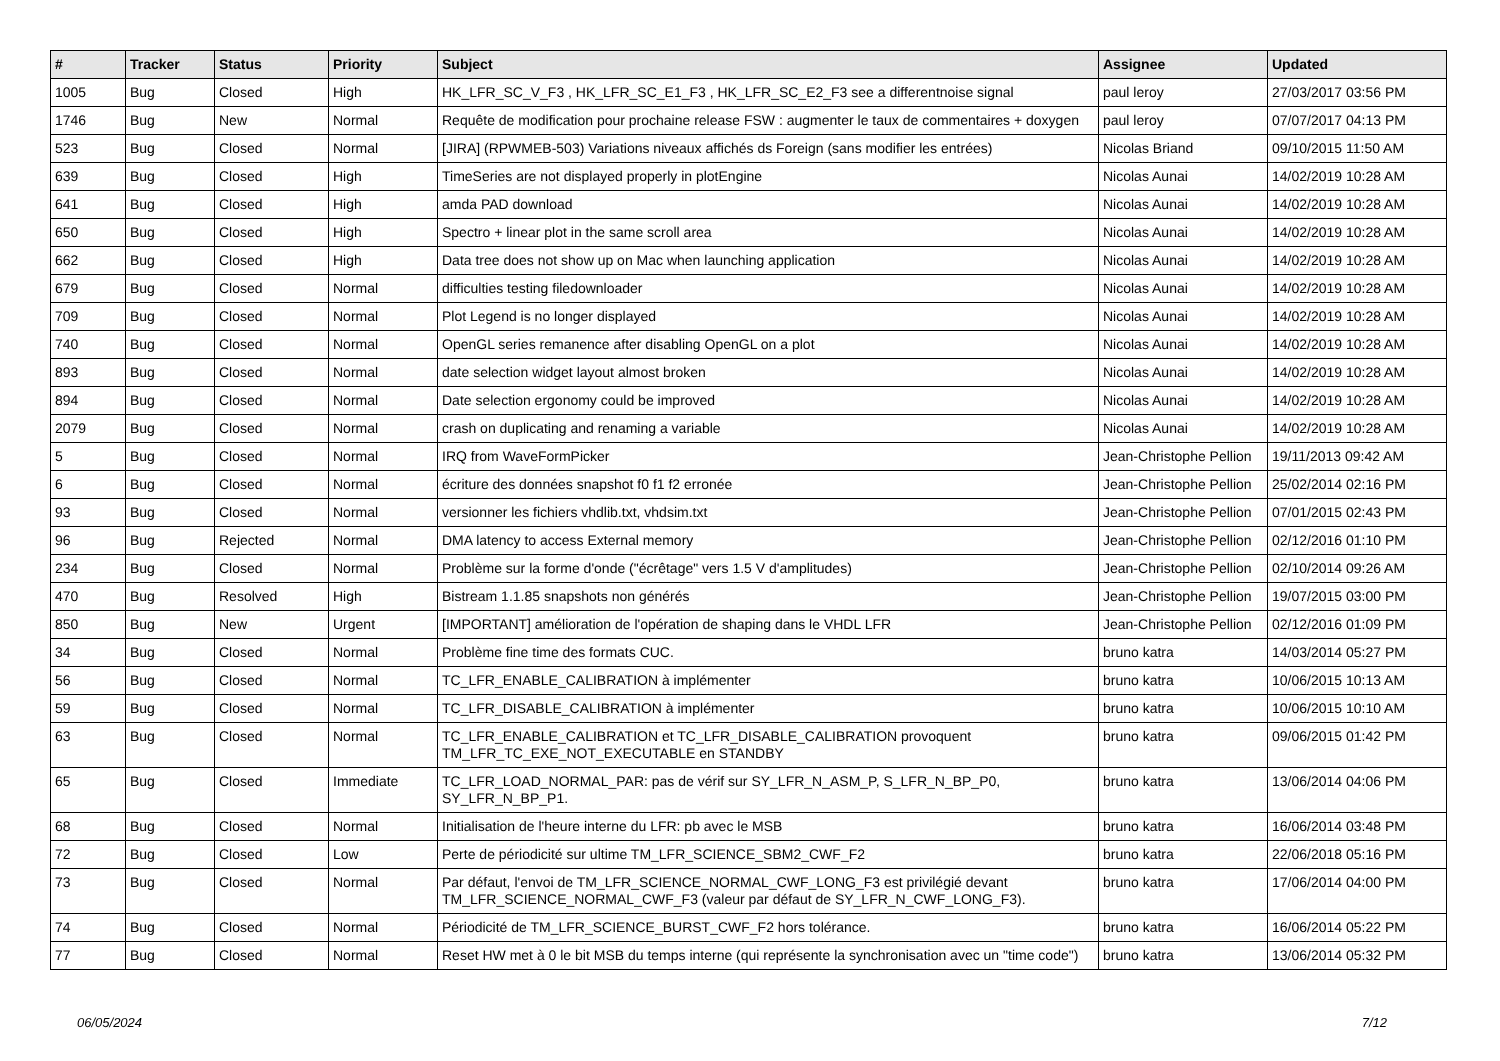| # | Tracker | Status | Priority | Subject | Assignee | Updated |
| --- | --- | --- | --- | --- | --- | --- |
| 1005 | Bug | Closed | High | HK_LFR_SC_V_F3 , HK_LFR_SC_E1_F3 , HK_LFR_SC_E2_F3 see a differentnoise signal | paul leroy | 27/03/2017 03:56 PM |
| 1746 | Bug | New | Normal | Requête de modification pour prochaine release FSW : augmenter le taux de commentaires + doxygen | paul leroy | 07/07/2017 04:13 PM |
| 523 | Bug | Closed | Normal | [JIRA] (RPWMEB-503) Variations niveaux affichés ds Foreign (sans modifier les entrées) | Nicolas Briand | 09/10/2015 11:50 AM |
| 639 | Bug | Closed | High | TimeSeries are not displayed properly in plotEngine | Nicolas Aunai | 14/02/2019 10:28 AM |
| 641 | Bug | Closed | High | amda PAD download | Nicolas Aunai | 14/02/2019 10:28 AM |
| 650 | Bug | Closed | High | Spectro + linear plot in the same scroll area | Nicolas Aunai | 14/02/2019 10:28 AM |
| 662 | Bug | Closed | High | Data tree does not show up on Mac when launching application | Nicolas Aunai | 14/02/2019 10:28 AM |
| 679 | Bug | Closed | Normal | difficulties testing filedownloader | Nicolas Aunai | 14/02/2019 10:28 AM |
| 709 | Bug | Closed | Normal | Plot Legend is no longer displayed | Nicolas Aunai | 14/02/2019 10:28 AM |
| 740 | Bug | Closed | Normal | OpenGL series remanence after disabling OpenGL on a plot | Nicolas Aunai | 14/02/2019 10:28 AM |
| 893 | Bug | Closed | Normal | date selection widget layout almost broken | Nicolas Aunai | 14/02/2019 10:28 AM |
| 894 | Bug | Closed | Normal | Date selection ergonomy could be improved | Nicolas Aunai | 14/02/2019 10:28 AM |
| 2079 | Bug | Closed | Normal | crash on duplicating and renaming a variable | Nicolas Aunai | 14/02/2019 10:28 AM |
| 5 | Bug | Closed | Normal | IRQ from WaveFormPicker | Jean-Christophe Pellion | 19/11/2013 09:42 AM |
| 6 | Bug | Closed | Normal | écriture des données snapshot f0 f1 f2 erronée | Jean-Christophe Pellion | 25/02/2014 02:16 PM |
| 93 | Bug | Closed | Normal | versionner les fichiers vhdlib.txt, vhdsim.txt | Jean-Christophe Pellion | 07/01/2015 02:43 PM |
| 96 | Bug | Rejected | Normal | DMA latency to access External memory | Jean-Christophe Pellion | 02/12/2016 01:10 PM |
| 234 | Bug | Closed | Normal | Problème sur la forme d'onde ("écrêtage" vers 1.5 V d'amplitudes) | Jean-Christophe Pellion | 02/10/2014 09:26 AM |
| 470 | Bug | Resolved | High | Bistream 1.1.85 snapshots non générés | Jean-Christophe Pellion | 19/07/2015 03:00 PM |
| 850 | Bug | New | Urgent | [IMPORTANT] amélioration de l'opération de shaping dans le VHDL LFR | Jean-Christophe Pellion | 02/12/2016 01:09 PM |
| 34 | Bug | Closed | Normal | Problème fine time des formats CUC. | bruno katra | 14/03/2014 05:27 PM |
| 56 | Bug | Closed | Normal | TC_LFR_ENABLE_CALIBRATION à implémenter | bruno katra | 10/06/2015 10:13 AM |
| 59 | Bug | Closed | Normal | TC_LFR_DISABLE_CALIBRATION à implémenter | bruno katra | 10/06/2015 10:10 AM |
| 63 | Bug | Closed | Normal | TC_LFR_ENABLE_CALIBRATION et TC_LFR_DISABLE_CALIBRATION provoquent TM_LFR_TC_EXE_NOT_EXECUTABLE en STANDBY | bruno katra | 09/06/2015 01:42 PM |
| 65 | Bug | Closed | Immediate | TC_LFR_LOAD_NORMAL_PAR: pas de vérif sur SY_LFR_N_ASM_P, S_LFR_N_BP_P0, SY_LFR_N_BP_P1. | bruno katra | 13/06/2014 04:06 PM |
| 68 | Bug | Closed | Normal | Initialisation de l'heure interne du LFR: pb avec le MSB | bruno katra | 16/06/2014 03:48 PM |
| 72 | Bug | Closed | Low | Perte de périodicité sur ultime TM_LFR_SCIENCE_SBM2_CWF_F2 | bruno katra | 22/06/2018 05:16 PM |
| 73 | Bug | Closed | Normal | Par défaut, l'envoi de TM_LFR_SCIENCE_NORMAL_CWF_LONG_F3 est privilégié devant TM_LFR_SCIENCE_NORMAL_CWF_F3 (valeur par défaut de SY_LFR_N_CWF_LONG_F3). | bruno katra | 17/06/2014 04:00 PM |
| 74 | Bug | Closed | Normal | Périodicité de TM_LFR_SCIENCE_BURST_CWF_F2 hors tolérance. | bruno katra | 16/06/2014 05:22 PM |
| 77 | Bug | Closed | Normal | Reset HW met à 0 le bit MSB du temps interne (qui représente la synchronisation avec un "time code") | bruno katra | 13/06/2014 05:32 PM |
06/05/2024 7/12